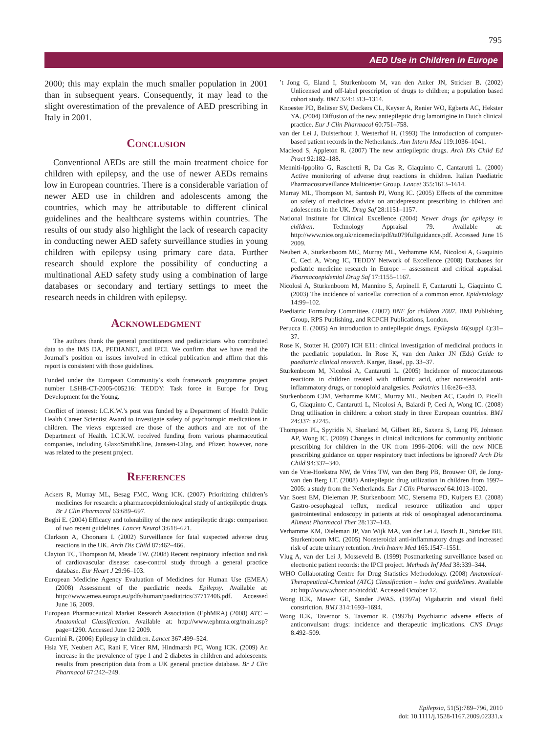795
AED Use in Children in Europe
2000; this may explain the much smaller population in 2001 than in subsequent years. Consequently, it may lead to the slight overestimation of the prevalence of AED prescribing in Italy in 2001.
Conclusion
Conventional AEDs are still the main treatment choice for children with epilepsy, and the use of newer AEDs remains low in European countries. There is a considerable variation of newer AED use in children and adolescents among the countries, which may be attributable to different clinical guidelines and the healthcare systems within countries. The results of our study also highlight the lack of research capacity in conducting newer AED safety surveillance studies in young children with epilepsy using primary care data. Further research should explore the possibility of conducting a multinational AED safety study using a combination of large databases or secondary and tertiary settings to meet the research needs in children with epilepsy.
Acknowledgment
The authors thank the general practitioners and pediatricians who contributed data to the IMS DA, PEDIANET, and IPCI. We confirm that we have read the Journal’s position on issues involved in ethical publication and affirm that this report is consistent with those guidelines.
Funded under the European Community’s sixth framework programme project number LSHB-CT-2005-005216: TEDDY: Task force in Europe for Drug Development for the Young.
Conflict of interest: I.C.K.W.’s post was funded by a Department of Health Public Health Career Scientist Award to investigate safety of psychotropic medications in children. The views expressed are those of the authors and are not of the Department of Health. I.C.K.W. received funding from various pharmaceutical companies, including GlaxoSmithKline, Janssen-Cilag, and Pfizer; however, none was related to the present project.
References
Ackers R, Murray ML, Besag FMC, Wong ICK. (2007) Prioritizing children’s medicines for research: a pharmacoepidemiological study of antiepileptic drugs. Br J Clin Pharmacol 63:689–697.
Beghi E. (2004) Efficacy and tolerability of the new antiepileptic drugs: comparison of two recent guidelines. Lancet Neurol 3:618–621.
Clarkson A, Choonara I. (2002) Surveillance for fatal suspected adverse drug reactions in the UK. Arch Dis Child 87:462–466.
Clayton TC, Thompson M, Meade TW. (2008) Recent respiratory infection and risk of cardiovascular disease: case-control study through a general practice database. Eur Heart J 29:96–103.
European Medicine Agency Evaluation of Medicines for Human Use (EMEA) (2008) Assessment of the paediatric needs. Epilepsy. Available at: http://www.emea.europa.eu/pdfs/human/paediatrics/37717406.pdf. Accessed June 16, 2009.
European Pharmaceutical Market Research Association (EphMRA) (2008) ATC – Anatomical Classification. Available at: http://www.ephmra.org/main.asp?page=1290. Accessed June 12 2009.
Guerrini R. (2006) Epilepsy in children. Lancet 367:499–524.
Hsia YF, Neubert AC, Rani F, Viner RM, Hindmarsh PC, Wong ICK. (2009) An increase in the prevalence of type 1 and 2 diabetes in children and adolescents: results from prescription data from a UK general practice database. Br J Clin Pharmacol 67:242–249.
’t Jong G, Eland I, Sturkenboom M, van den Anker JN, Stricker B. (2002) Unlicensed and off-label prescription of drugs to children; a population based cohort study. BMJ 324:1313–1314.
Knoester PD, Belitser SV, Deckers CL, Keyser A, Renier WO, Egberts AC, Hekster YA. (2004) Diffusion of the new antiepileptic drug lamotrigine in Dutch clinical practice. Eur J Clin Pharmacol 60:751–758.
van der Lei J, Duisterhout J, Westerhof H. (1993) The introduction of computer-based patient records in the Netherlands. Ann Intern Med 119:1036–1041.
Macleod S, Appleton R. (2007) The new antiepileptic drugs. Arch Dis Child Ed Pract 92:182–188.
Menniti-Ippolito G, Raschetti R, Da Cas R, Giaquinto C, Cantarutti L. (2000) Active monitoring of adverse drug reactions in children. Italian Paediatric Pharmacosurveillance Multicenter Group. Lancet 355:1613–1614.
Murray ML, Thompson M, Santosh PJ, Wong IC. (2005) Effects of the committee on safety of medicines advice on antidepressant prescribing to children and adolescents in the UK. Drug Saf 28:1151–1157.
National Institute for Clinical Excellence (2004) Newer drugs for epilepsy in children. Technology Appraisal 79. Available at: http://www.nice.org.uk/nicemedia/pdf/ta079fullguidance.pdf. Accessed June 16 2009.
Neubert A, Sturkenboom MC, Murray ML, Verhamme KM, Nicolosi A, Giaquinto C, Ceci A, Wong IC, TEDDY Network of Excellence (2008) Databases for pediatric medicine research in Europe – assessment and critical appraisal. Pharmacoepidemiol Drug Saf 17:1155–1167.
Nicolosi A, Sturkenboom M, Mannino S, Arpinelli F, Cantarutti L, Giaquinto C. (2003) The incidence of varicella: correction of a common error. Epidemiology 14:99–102.
Paediatric Formulary Committee. (2007) BNF for children 2007. BMJ Publishing Group, RPS Publishing, and RCPCH Publications, London.
Perucca E. (2005) An introduction to antiepileptic drugs. Epilepsia 46(suppl 4):31–37.
Rose K, Stotter H. (2007) ICH E11: clinical investigation of medicinal products in the paediatric population. In Rose K, van den Anker JN (Eds) Guide to paediatric clinical research. Karger, Basel, pp. 33–37.
Sturkenboom M, Nicolosi A, Cantarutti L. (2005) Incidence of mucocutaneous reactions in children treated with niflumic acid, other nonsteroidal anti-inflammatory drugs, or nonopioid analgesics. Pediatrics 116:e26–e33.
Sturkenboom CJM, Verhamme KMC, Murray ML, Neubert AC, Caudri D, Picelli G, Giaquinto C, Cantarutti L, Nicolosi A, Baiardi P, Ceci A, Wong IC. (2008) Drug utilisation in children: a cohort study in three European countries. BMJ 24:337: a2245.
Thompson PL, Spyridis N, Sharland M, Gilbert RE, Saxena S, Long PF, Johnson AP, Wong IC. (2009) Changes in clinical indications for community antibiotic prescribing for children in the UK from 1996–2006: will the new NICE prescribing guidance on upper respiratory tract infections be ignored? Arch Dis Child 94:337–340.
van de Vrie-Hoekstra NW, de Vries TW, van den Berg PB, Brouwer OF, de Jong-van den Berg LT. (2008) Antiepileptic drug utilization in children from 1997–2005: a study from the Netherlands. Eur J Clin Pharmacol 64:1013–1020.
Van Soest EM, Dieleman JP, Sturkenboom MC, Siersema PD, Kuipers EJ. (2008) Gastro-oesophageal reflux, medical resource utilization and upper gastrointestinal endoscopy in patients at risk of oesophageal adenocarcinoma. Aliment Pharmacol Ther 28:137–143.
Verhamme KM, Dieleman JP, Van Wijk MA, van der Lei J, Bosch JL, Stricker BH, Sturkenboom MC. (2005) Nonsteroidal anti-inflammatory drugs and increased risk of acute urinary retention. Arch Intern Med 165:1547–1551.
Vlug A, van der Lei J, Mosseveld B. (1999) Postmarketing surveillance based on electronic patient records: the IPCI project. Methods Inf Med 38:339–344.
WHO Collaborating Centre for Drug Statistics Methodology. (2008) Anatomical-Therapeutical-Chemical (ATC) Classification – index and guidelines. Available at: http://www.whocc.no/atcddd/. Accessed October 12.
Wong ICK, Mawer GE, Sander JWAS. (1997a) Vigabatrin and visual field constriction. BMJ 314:1693–1694.
Wong ICK, Tavernor S, Tavernor R. (1997b) Psychiatric adverse effects of anticonvulsant drugs: incidence and therapeutic implications. CNS Drugs 8:492–509.
Epilepsia, 51(5):789–796, 2010
doi: 10.1111/j.1528-1167.2009.02331.x